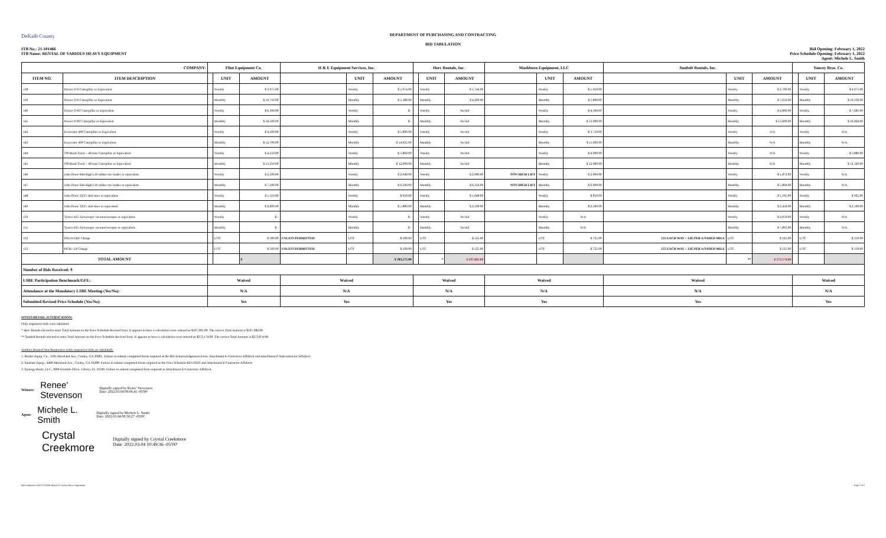DeKalb County
DEPARTMENT OF PURCHASING AND CONTRACTING
BID TABULATION
ITB No.: 21-101466
ITB Name: RENTAL OF VARIOUS HEAVY EQUIPMENT
Bid Opening: February 1, 2022
Price Schedule Opening: February 1, 2022
Agent: Michele L. Smith
| COMPANY: | | Flint Equipment Co. | | | H & E Equipment Services, Inc. | | | Herc Rentals, Inc. | | | Mashburn Equipment, LLC | | | Sunbelt Rentals, Inc. | | | Yancey Bros. Co. | | |
| --- | --- | --- | --- | --- | --- | --- | --- | --- | --- | --- | --- | --- | --- | --- | --- | --- | --- | --- | --- |
| ITEM NO. | ITEM DESCRIPTION | | UNIT | AMOUNT | | UNIT | AMOUNT | | UNIT | AMOUNT | | UNIT | AMOUNT | | UNIT | AMOUNT | | UNIT | AMOUNT |
| 138 | Dozier D-6 Caterpillar or Equivalent | | Weekly | $ 3,975.00 | | Weekly | $ 1,974.00 | | Weekly | $ 1,744.00 | | Weekly | $ 1,950.00 | | Weekly | $ 2,700.00 | | Weekly | $ 4,975.00 |
| 139 | Dozier D-6 Caterpillar or Equivalent | | Monthly | $ 10,750.00 | | Monthly | $ 5,388.00 | | Monthly | $ 4,269.00 | | Monthly | $ 5,800.00 | | Monthly | $ 7,650.00 | | Monthly | $ 10,336.00 |
| 140 | Dozier D-8T Caterpillar or Equivalent | | Weekly | $ 6,300.00 | | Weekly | $ - | | Weekly | No bid | | Weekly | $ 4,500.00 | | Weekly | $ 4,860.00 | | Weekly | $ 7,685.00 |
| 141 | Dozier D-8T Caterpillar or Equivalent | | Monthly | $ 18,500.00 | | Monthly | $ - | | Monthly | No bid | | Monthly | $ 13,000.00 | | Monthly | $ 13,600.00 | | Monthly | $ 16,004.00 |
| 142 | Excavator 490 Caterpillar or Equivalent | | Weekly | $ 4,500.00 | | Weekly | $ 5,800.00 | | Weekly | No bid | | Weekly | $ 3,750.00 | | Weekly | N/A | | Weekly | N/A |
| 143 | Excavator 490 Caterpillar or Equivalent | | Monthly | $ 12,700.00 | | Monthly | $ 14,025.00 | | Monthly | No bid | | Monthly | $ 11,000.00 | | Monthly | N/A | | Monthly | N/A |
| 144 | Off-Road Truck – 40 tons Caterpillar or Equivalent | | Weekly | $ 4,550.00 | | Weekly | $ 5,860.00 | | Weekly | No bid | | Weekly | $ 4,000.00 | | Weekly | N/A | | Weekly | $ 5,880.00 |
| 145 | Off-Road Truck – 40 tons Caterpillar or Equivalent | | Monthly | $ 13,250.00 | | Monthly | $ 12,000.00 | | Monthly | No bid | | Monthly | $ 12,000.00 | | Monthly | N/A | | Monthly | $ 12,320.00 |
| 146 | John Deere 644 High Lift rubber tire loader or equivalent. | | Weekly | $ 2,500.00 | | Weekly | $ 2,948.00 | | Weekly | $ 2,080.00 | NON HIGH LIFT | Weekly | $ 2,000.00 | | Weekly | $ 1,872.00 | | Weekly | N/A |
| 147 | John Deere 644 High Lift rubber tire loader or equivalent. | | Monthly | $ 7,500.00 | | Monthly | $ 6,500.00 | | Monthly | $ 6,350.00 | NON HIGH LIFT | Monthly | $ 6,000.00 | | Monthly | $ 5,804.00 | | Monthly | N/A |
| 148 | John Deere 325G skid steer or equivalent. | | Weekly | $ 1,110.00 | | Weekly | $ 950.00 | | Weekly | $ 1,048.00 | | Weekly | $ 850.00 | | Weekly | $ 1,165.00 | | Weekly | $ 925.00 |
| 149 | John Deere 325G skid steer or equivalent. | | Monthly | $ 2,600.00 | | Monthly | $ 1,889.00 | | Monthly | $ 2,500.00 | | Monthly | $ 2,500.00 | | Monthly | $ 2,450.00 | | Monthly | $ 2,100.00 |
| 150 | Tymco 435 Airsweeper vacuum/sweeper or equivalent. | | Weekly | $ - | | Weekly | $ - | | Weekly | No bid | | Weekly | N/A | | Weekly | $ 4,050.00 | | Weekly | N/A |
| 151 | Tymco 435 Airsweeper vacuum/sweeper or equivalent. | | Monthly | $ - | | Monthly | $ - | | Monthly | No bid | | Monthly | N/A | | Monthly | $ 7,863.00 | | Monthly | N/A |
| 152 | DELIVERY Charge | | LOT | $ 500.00 | UNLESS PERMITTED | LOT | $ 100.00 | | LOT | $ 125.00 | | LOT | $ 725.00 | 125 EACH WAY + 3.85 PER LOADED MILE | LOT | $ 125.00 | | LOT | $ 150.00 |
| 153 | PICK- UP Charge | | LOT | $ 500.00 | UNLESS PERMITTED | LOT | $ 100.00 | | LOT | $ 125.00 | | LOT | $ 725.00 | 125 EACH WAY + 3.85 PER LOADED MILE | LOT | $ 125.00 | | LOT | $ 150.00 |
| TOTAL AMOUNT | | | | $ | | | $ 283,572.00 | | * | $ 197,681.00 | | | | | ** | $ 272,174.00 | | | |
| Number of Bids Received: 9 | | | | | | | | | | | | | | | | | | | |
| LSBE Participation Benchmark/GFE: | | Waived | | | Waived | | | Waived | | | Waived | | | Waived | | | Waived | | |
| Attendance at the Mandatory LSBE Meeting (Yes/No): | | N/A | | | N/A | | | N/A | | | N/A | | | N/A | | | N/A | | |
| Submitted Revised Price Schedule (Yes/No): | | Yes | | | Yes | | | Yes | | | Yes | | | Yes | | | Yes | | |
NOTES/DETAIL JUSTIFICATION:
Only responsive bids were tabulated.
* Herc Rentals elected to enter Total Amount on the Price Schedule-Revised form. It appears to have a calculation error entered as $197,681.00. The correct Total Amount is $197,682.00.
** Sunbelt Rentals elected to enter Total Amount on the Price Schedule-Revised form. It appears to have a calculation error entered as $272,174.00. The correct Total Amount is $272,874.00.
Vendors deemed Non-Responsive (only responsive bids are tabulated):
1. Border Equip. Co., 3185 Moreland Ave., Conley, GA 30281: Failure to submit completed forms required as the Bid Acknowledgement Form, Attachment E-Contractor Affidavit and Attachment F-Subcontractor Affidavit.
2. Sunstate Equip., 4460 Moreland Ave., Conley, GA 30288: Failure to submit completed forms required as the Price Schedule-REVISED and Attachment E-Contractor Affidavit.
3. Synergy Rents, LLC, 3660 Erindale Drive, Valrico, FL 33596: Failure to submit completed form required as Attachment E-Contractor Affidavit.
Witness: Renee' Stevenson Digitally signed by Renee' Stevenson
Date: 2022.03.04 09:06:41 -05'00'
Agent: Michele L. Smith Digitally signed by Michele L. Smith
Date: 2022.03.04 08:58:27 -05'00'
Crystal Creekmore Digitally signed by Crystal Creekmore
Date: 2022.03.04 10:49:36 -05'00'
Bid Tabulation ITB 21-101466 Rental of Various Heavy Equipment Page 5 of 5